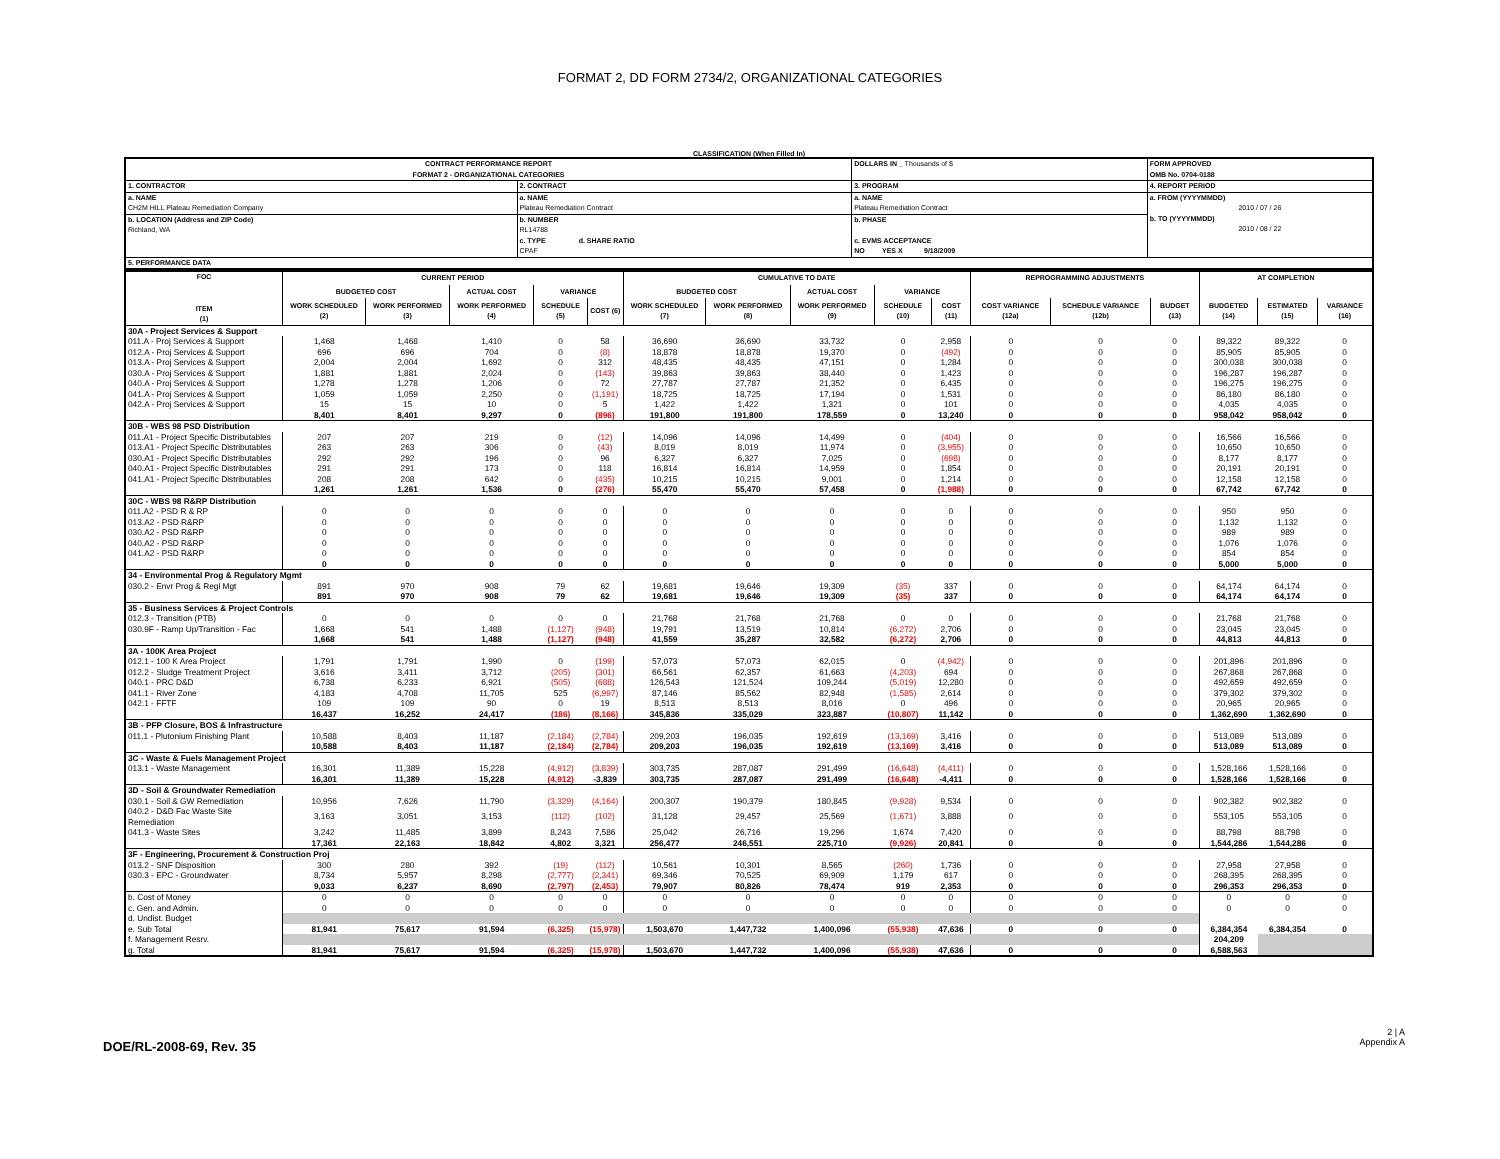FORMAT 2, DD FORM 2734/2, ORGANIZATIONAL CATEGORIES
CLASSIFICATION (When Filled In)
| CONTRACT PERFORMANCE REPORT FORMAT 2 - ORGANIZATIONAL CATEGORIES | | | DOLLARS IN _ Thousands of $ | FORM APPROVED OMB No. 0704-0188 |
| 1. CONTRACTOR | 2. CONTRACT | 3. PROGRAM | | 4. REPORT PERIOD |
| a. NAME CH2M HILL Plateau Remediation Company | a. NAME Plateau Remediation Contract | a. NAME Plateau Remediation Contract | | a. FROM (YYYYMMDD) 2010 / 07 / 26 b. TO (YYYYMMDD) 2010 / 08 / 22 |
| b. LOCATION (Address and ZIP Code) Richland, WA | b. NUMBER RL14788 c. TYPE d. SHARE RATIO CPAF | b. PHASE c. EVMS ACCEPTANCE NO YES X 9/18/2009 | | |
| 5. PERFORMANCE DATA | | | | |
| FOC ITEM (1) | CURRENT PERIOD | | | | | CUMULATIVE TO DATE | | | | | REPROGRAMMING ADJUSTMENTS | | | AT COMPLETION | | |
| --- | --- | --- | --- | --- | --- | --- | --- | --- | --- | --- | --- | --- | --- | --- | --- | --- |
| | BUDGETED COST | | ACTUAL COST | VARIANCE | | BUDGETED COST | | ACTUAL COST | VARIANCE | | | | | | | |
| | WORK SCHEDULED (2) | WORK PERFORMED (3) | WORK PERFORMED (4) | SCHEDULE (5) | COST (6) | WORK SCHEDULED (7) | WORK PERFORMED (8) | WORK PERFORMED (9) | SCHEDULE (10) | COST (11) | COST VARIANCE (12a) | SCHEDULE VARIANCE (12b) | BUDGET (13) | BUDGETED (14) | ESTIMATED (15) | VARIANCE (16) |
| 30A - Project Services & Support | | | | | | | | | | | | | | | | |
| 011.A - Proj Services & Support | 1,468 | 1,468 | 1,410 | 0 | 58 | 36,690 | 36,690 | 33,732 | 0 | 2,958 | 0 | 0 | 0 | 89,322 | 89,322 | 0 |
| 012.A - Proj Services & Support | 696 | 696 | 704 | 0 | (8) | 18,878 | 18,878 | 19,370 | 0 | (492) | 0 | 0 | 0 | 85,905 | 85,905 | 0 |
| 013.A - Proj Services & Support | 2,004 | 2,004 | 1,692 | 0 | 312 | 48,435 | 48,435 | 47,151 | 0 | 1,284 | 0 | 0 | 0 | 300,038 | 300,038 | 0 |
| 030.A - Proj Services & Support | 1,881 | 1,881 | 2,024 | 0 | (143) | 39,863 | 39,863 | 38,440 | 0 | 1,423 | 0 | 0 | 0 | 196,287 | 196,287 | 0 |
| 040.A - Proj Services & Support | 1,278 | 1,278 | 1,206 | 0 | 72 | 27,787 | 27,787 | 21,352 | 0 | 6,435 | 0 | 0 | 0 | 196,275 | 196,275 | 0 |
| 041.A - Proj Services & Support | 1,059 | 1,059 | 2,250 | 0 | (1,191) | 18,725 | 18,725 | 17,194 | 0 | 1,531 | 0 | 0 | 0 | 86,180 | 86,180 | 0 |
| 042.A - Proj Services & Support | 15 | 15 | 10 | 0 | 5 | 1,422 | 1,422 | 1,321 | 0 | 101 | 0 | 0 | 0 | 4,035 | 4,035 | 0 |
| | 8,401 | 8,401 | 9,297 | 0 | (896) | 191,800 | 191,800 | 178,559 | 0 | 13,240 | 0 | 0 | 0 | 958,042 | 958,042 | 0 |
| 30B - WBS 98 PSD Distribution | | | | | | | | | | | | | | | | |
| 011.A1 - Project Specific Distributables | 207 | 207 | 219 | 0 | (12) | 14,096 | 14,096 | 14,499 | 0 | (404) | 0 | 0 | 0 | 16,566 | 16,566 | 0 |
| 013.A1 - Project Specific Distributables | 263 | 263 | 306 | 0 | (43) | 8,019 | 8,019 | 11,974 | 0 | (3,955) | 0 | 0 | 0 | 10,650 | 10,650 | 0 |
| 030.A1 - Project Specific Distributables | 292 | 292 | 196 | 0 | 96 | 6,327 | 6,327 | 7,025 | 0 | (698) | 0 | 0 | 0 | 8,177 | 8,177 | 0 |
| 040.A1 - Project Specific Distributables | 291 | 291 | 173 | 0 | 118 | 16,814 | 16,814 | 14,959 | 0 | 1,854 | 0 | 0 | 0 | 20,191 | 20,191 | 0 |
| 041.A1 - Project Specific Distributables | 208 | 208 | 642 | 0 | (435) | 10,215 | 10,215 | 9,001 | 0 | 1,214 | 0 | 0 | 0 | 12,158 | 12,158 | 0 |
| | 1,261 | 1,261 | 1,536 | 0 | (276) | 55,470 | 55,470 | 57,458 | 0 | (1,988) | 0 | 0 | 0 | 67,742 | 67,742 | 0 |
| 30C - WBS 98 R&RP Distribution | | | | | | | | | | | | | | | | |
| 011.A2 - PSD R & RP | 0 | 0 | 0 | 0 | 0 | 0 | 0 | 0 | 0 | 0 | 0 | 0 | 0 | 950 | 950 | 0 |
| 013.A2 - PSD R&RP | 0 | 0 | 0 | 0 | 0 | 0 | 0 | 0 | 0 | 0 | 0 | 0 | 0 | 1,132 | 1,132 | 0 |
| 030.A2 - PSD R&RP | 0 | 0 | 0 | 0 | 0 | 0 | 0 | 0 | 0 | 0 | 0 | 0 | 0 | 989 | 989 | 0 |
| 040.A2 - PSD R&RP | 0 | 0 | 0 | 0 | 0 | 0 | 0 | 0 | 0 | 0 | 0 | 0 | 0 | 1,076 | 1,076 | 0 |
| 041.A2 - PSD R&RP | 0 | 0 | 0 | 0 | 0 | 0 | 0 | 0 | 0 | 0 | 0 | 0 | 0 | 854 | 854 | 0 |
| | 0 | 0 | 0 | 0 | 0 | 0 | 0 | 0 | 0 | 0 | 0 | 0 | 0 | 5,000 | 5,000 | 0 |
| 34 - Environmental Prog & Regulatory Mgmt | | | | | | | | | | | | | | | | |
| 030.2 - Envr Prog & Regl Mgt | 891 | 970 | 908 | 79 | 62 | 19,681 | 19,646 | 19,309 | (35) | 337 | 0 | 0 | 0 | 64,174 | 64,174 | 0 |
| | 891 | 970 | 908 | 79 | 62 | 19,681 | 19,646 | 19,309 | (35) | 337 | 0 | 0 | 0 | 64,174 | 64,174 | 0 |
| 35 - Business Services & Project Controls | | | | | | | | | | | | | | | | |
| 012.3 - Transition (PTB) | 0 | 0 | 0 | 0 | 0 | 21,768 | 21,768 | 21,768 | 0 | 0 | 0 | 0 | 0 | 21,768 | 21,768 | 0 |
| 030.9F - Ramp Up/Transition - Fac | 1,668 | 541 | 1,488 | (1,127) | (948) | 19,791 | 13,519 | 10,814 | (6,272) | 2,706 | 0 | 0 | 0 | 23,045 | 23,045 | 0 |
| | 1,668 | 541 | 1,488 | (1,127) | (948) | 41,559 | 35,287 | 32,582 | (6,272) | 2,706 | 0 | 0 | 0 | 44,813 | 44,813 | 0 |
| 3A - 100K Area Project | | | | | | | | | | | | | | | | |
| 012.1 - 100 K Area Project | 1,791 | 1,791 | 1,990 | 0 | (199) | 57,073 | 57,073 | 62,015 | 0 | (4,942) | 0 | 0 | 0 | 201,896 | 201,896 | 0 |
| 012.2 - Sludge Treatment Project | 3,616 | 3,411 | 3,712 | (205) | (301) | 66,561 | 62,357 | 61,663 | (4,203) | 694 | 0 | 0 | 0 | 267,868 | 267,868 | 0 |
| 040.1 - PRC D&D | 6,738 | 6,233 | 6,921 | (505) | (688) | 126,543 | 121,524 | 109,244 | (5,019) | 12,280 | 0 | 0 | 0 | 492,659 | 492,659 | 0 |
| 041.1 - River Zone | 4,183 | 4,708 | 11,705 | 525 | (6,997) | 87,146 | 85,562 | 82,948 | (1,585) | 2,614 | 0 | 0 | 0 | 379,302 | 379,302 | 0 |
| 042.1 - FFTF | 109 | 109 | 90 | 0 | 19 | 8,513 | 8,513 | 8,016 | 0 | 496 | 0 | 0 | 0 | 20,965 | 20,965 | 0 |
| | 16,437 | 16,252 | 24,417 | (186) | (8,166) | 345,836 | 335,029 | 323,887 | (10,807) | 11,142 | 0 | 0 | 0 | 1,362,690 | 1,362,690 | 0 |
| 3B - PFP Closure, BOS & Infrastructure | | | | | | | | | | | | | | | | |
| 011.1 - Plutonium Finishing Plant | 10,588 | 8,403 | 11,187 | (2,184) | (2,784) | 209,203 | 196,035 | 192,619 | (13,169) | 3,416 | 0 | 0 | 0 | 513,089 | 513,089 | 0 |
| | 10,588 | 8,403 | 11,187 | (2,184) | (2,784) | 209,203 | 196,035 | 192,619 | (13,169) | 3,416 | 0 | 0 | 0 | 513,089 | 513,089 | 0 |
| 3C - Waste & Fuels Management Project | | | | | | | | | | | | | | | | |
| 013.1 - Waste Management | 16,301 | 11,389 | 15,228 | (4,912) | (3,839) | 303,735 | 287,087 | 291,499 | (16,648) | (4,411) | 0 | 0 | 0 | 1,528,166 | 1,528,166 | 0 |
| | 16,301 | 11,389 | 15,228 | (4,912) | -3,839 | 303,735 | 287,087 | 291,499 | (16,648) | -4,411 | 0 | 0 | 0 | 1,528,166 | 1,528,166 | 0 |
| 3D - Soil & Groundwater Remediation | | | | | | | | | | | | | | | | |
| 030.1 - Soil & GW Remediation | 10,956 | 7,626 | 11,790 | (3,329) | (4,164) | 200,307 | 190,379 | 180,845 | (9,928) | 9,534 | 0 | 0 | 0 | 902,382 | 902,382 | 0 |
| 040.2 - D&D Fac Waste Site Remediation | 3,163 | 3,051 | 3,153 | (112) | (102) | 31,128 | 29,457 | 25,569 | (1,671) | 3,888 | 0 | 0 | 0 | 553,105 | 553,105 | 0 |
| 041.3 - Waste Sites | 3,242 | 11,485 | 3,899 | 8,243 | 7,586 | 25,042 | 26,716 | 19,296 | 1,674 | 7,420 | 0 | 0 | 0 | 88,798 | 88,798 | 0 |
| | 17,361 | 22,163 | 18,842 | 4,802 | 3,321 | 256,477 | 246,551 | 225,710 | (9,926) | 20,841 | 0 | 0 | 0 | 1,544,286 | 1,544,286 | 0 |
| 3F - Engineering, Procurement & Construction Proj | | | | | | | | | | | | | | | | |
| 013.2 - SNF Disposition | 300 | 280 | 392 | (19) | (112) | 10,561 | 10,301 | 8,565 | (260) | 1,736 | 0 | 0 | 0 | 27,958 | 27,958 | 0 |
| 030.3 - EPC - Groundwater | 8,734 | 5,957 | 8,298 | (2,777) | (2,341) | 69,346 | 70,525 | 69,909 | 1,179 | 617 | 0 | 0 | 0 | 268,395 | 268,395 | 0 |
| | 9,033 | 6,237 | 8,690 | (2,797) | (2,453) | 79,907 | 80,826 | 78,474 | 919 | 2,353 | 0 | 0 | 0 | 296,353 | 296,353 | 0 |
| b. Cost of Money | 0 | 0 | 0 | 0 | 0 | 0 | 0 | 0 | 0 | 0 | 0 | 0 | 0 | 0 | 0 | 0 |
| c. Gen. and Admin. | 0 | 0 | 0 | 0 | 0 | 0 | 0 | 0 | 0 | 0 | 0 | 0 | 0 | 0 | 0 | 0 |
| d. Undist. Budget | | | | | | | | | | | | | | | | |
| e. Sub Total | 81,941 | 75,617 | 91,594 | (6,325) | (15,978) | 1,503,670 | 1,447,732 | 1,400,096 | (55,938) | 47,636 | 0 | 0 | 0 | 6,384,354 | 6,384,354 | 0 |
| f. Management Resrv. | | | | | | | | | | | | | | 204,209 | | |
| g. Total | 81,941 | 75,617 | 91,594 | (6,325) | (15,978) | 1,503,670 | 1,447,732 | 1,400,096 | (55,938) | 47,636 | 0 | 0 | 0 | 6,588,563 | | |
DOE/RL-2008-69, Rev. 35
2 | A
Appendix A